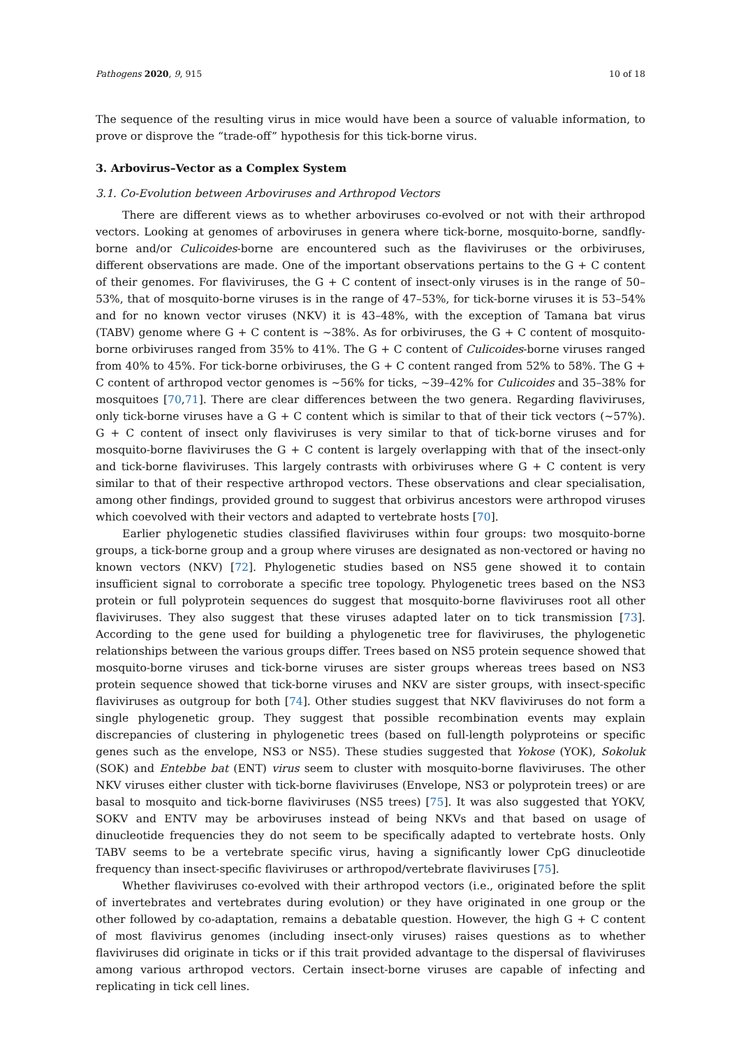Pathogens 2020, 9, 915 10 of 18
The sequence of the resulting virus in mice would have been a source of valuable information, to prove or disprove the “trade-off” hypothesis for this tick-borne virus.
3. Arbovirus–Vector as a Complex System
3.1. Co-Evolution between Arboviruses and Arthropod Vectors
There are different views as to whether arboviruses co-evolved or not with their arthropod vectors. Looking at genomes of arboviruses in genera where tick-borne, mosquito-borne, sandfly-borne and/or Culicoides-borne are encountered such as the flaviviruses or the orbiviruses, different observations are made. One of the important observations pertains to the G + C content of their genomes. For flaviviruses, the G + C content of insect-only viruses is in the range of 50–53%, that of mosquito-borne viruses is in the range of 47–53%, for tick-borne viruses it is 53–54% and for no known vector viruses (NKV) it is 43–48%, with the exception of Tamana bat virus (TABV) genome where G + C content is ~38%. As for orbiviruses, the G + C content of mosquito-borne orbiviruses ranged from 35% to 41%. The G + C content of Culicoides-borne viruses ranged from 40% to 45%. For tick-borne orbiviruses, the G + C content ranged from 52% to 58%. The G + C content of arthropod vector genomes is ~56% for ticks, ~39–42% for Culicoides and 35–38% for mosquitoes [70,71]. There are clear differences between the two genera. Regarding flaviviruses, only tick-borne viruses have a G + C content which is similar to that of their tick vectors (~57%). G + C content of insect only flaviviruses is very similar to that of tick-borne viruses and for mosquito-borne flaviviruses the G + C content is largely overlapping with that of the insect-only and tick-borne flaviviruses. This largely contrasts with orbiviruses where G + C content is very similar to that of their respective arthropod vectors. These observations and clear specialisation, among other findings, provided ground to suggest that orbivirus ancestors were arthropod viruses which coevolved with their vectors and adapted to vertebrate hosts [70].
Earlier phylogenetic studies classified flaviviruses within four groups: two mosquito-borne groups, a tick-borne group and a group where viruses are designated as non-vectored or having no known vectors (NKV) [72]. Phylogenetic studies based on NS5 gene showed it to contain insufficient signal to corroborate a specific tree topology. Phylogenetic trees based on the NS3 protein or full polyprotein sequences do suggest that mosquito-borne flaviviruses root all other flaviviruses. They also suggest that these viruses adapted later on to tick transmission [73]. According to the gene used for building a phylogenetic tree for flaviviruses, the phylogenetic relationships between the various groups differ. Trees based on NS5 protein sequence showed that mosquito-borne viruses and tick-borne viruses are sister groups whereas trees based on NS3 protein sequence showed that tick-borne viruses and NKV are sister groups, with insect-specific flaviviruses as outgroup for both [74]. Other studies suggest that NKV flaviviruses do not form a single phylogenetic group. They suggest that possible recombination events may explain discrepancies of clustering in phylogenetic trees (based on full-length polyproteins or specific genes such as the envelope, NS3 or NS5). These studies suggested that Yokose (YOK), Sokoluk (SOK) and Entebbe bat (ENT) virus seem to cluster with mosquito-borne flaviviruses. The other NKV viruses either cluster with tick-borne flaviviruses (Envelope, NS3 or polyprotein trees) or are basal to mosquito and tick-borne flaviviruses (NS5 trees) [75]. It was also suggested that YOKV, SOKV and ENTV may be arboviruses instead of being NKVs and that based on usage of dinucleotide frequencies they do not seem to be specifically adapted to vertebrate hosts. Only TABV seems to be a vertebrate specific virus, having a significantly lower CpG dinucleotide frequency than insect-specific flaviviruses or arthropod/vertebrate flaviviruses [75].
Whether flaviviruses co-evolved with their arthropod vectors (i.e., originated before the split of invertebrates and vertebrates during evolution) or they have originated in one group or the other followed by co-adaptation, remains a debatable question. However, the high G + C content of most flavivirus genomes (including insect-only viruses) raises questions as to whether flaviviruses did originate in ticks or if this trait provided advantage to the dispersal of flaviviruses among various arthropod vectors. Certain insect-borne viruses are capable of infecting and replicating in tick cell lines.